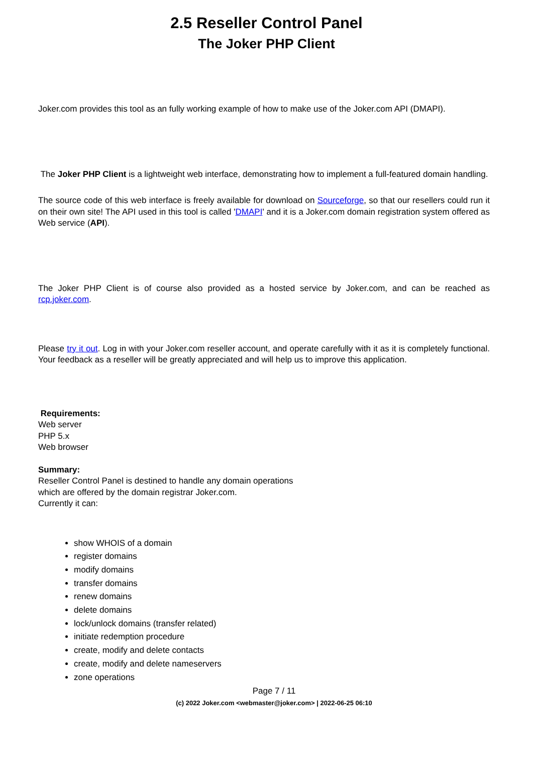2.5 Reseller Control Panel
The Joker PHP Client
Joker.com provides this tool as an fully working example of how to make use of the Joker.com API (DMAPI).
The Joker PHP Client is a lightweight web interface, demonstrating how to implement a full-featured domain handling.
The source code of this web interface is freely available for download on Sourceforge, so that our resellers could run it on their own site! The API used in this tool is called 'DMAPI' and it is a Joker.com domain registration system offered as Web service (API).
The Joker PHP Client is of course also provided as a hosted service by Joker.com, and can be reached as rcp.joker.com.
Please try it out. Log in with your Joker.com reseller account, and operate carefully with it as it is completely functional. Your feedback as a reseller will be greatly appreciated and will help us to improve this application.
Requirements:
Web server
PHP 5.x
Web browser
Summary:
Reseller Control Panel is destined to handle any domain operations
which are offered by the domain registrar Joker.com.
Currently it can:
show WHOIS of a domain
register domains
modify domains
transfer domains
renew domains
delete domains
lock/unlock domains (transfer related)
initiate redemption procedure
create, modify and delete contacts
create, modify and delete nameservers
zone operations
Page 7 / 11
(c) 2022 Joker.com <webmaster@joker.com> | 2022-06-25 06:10